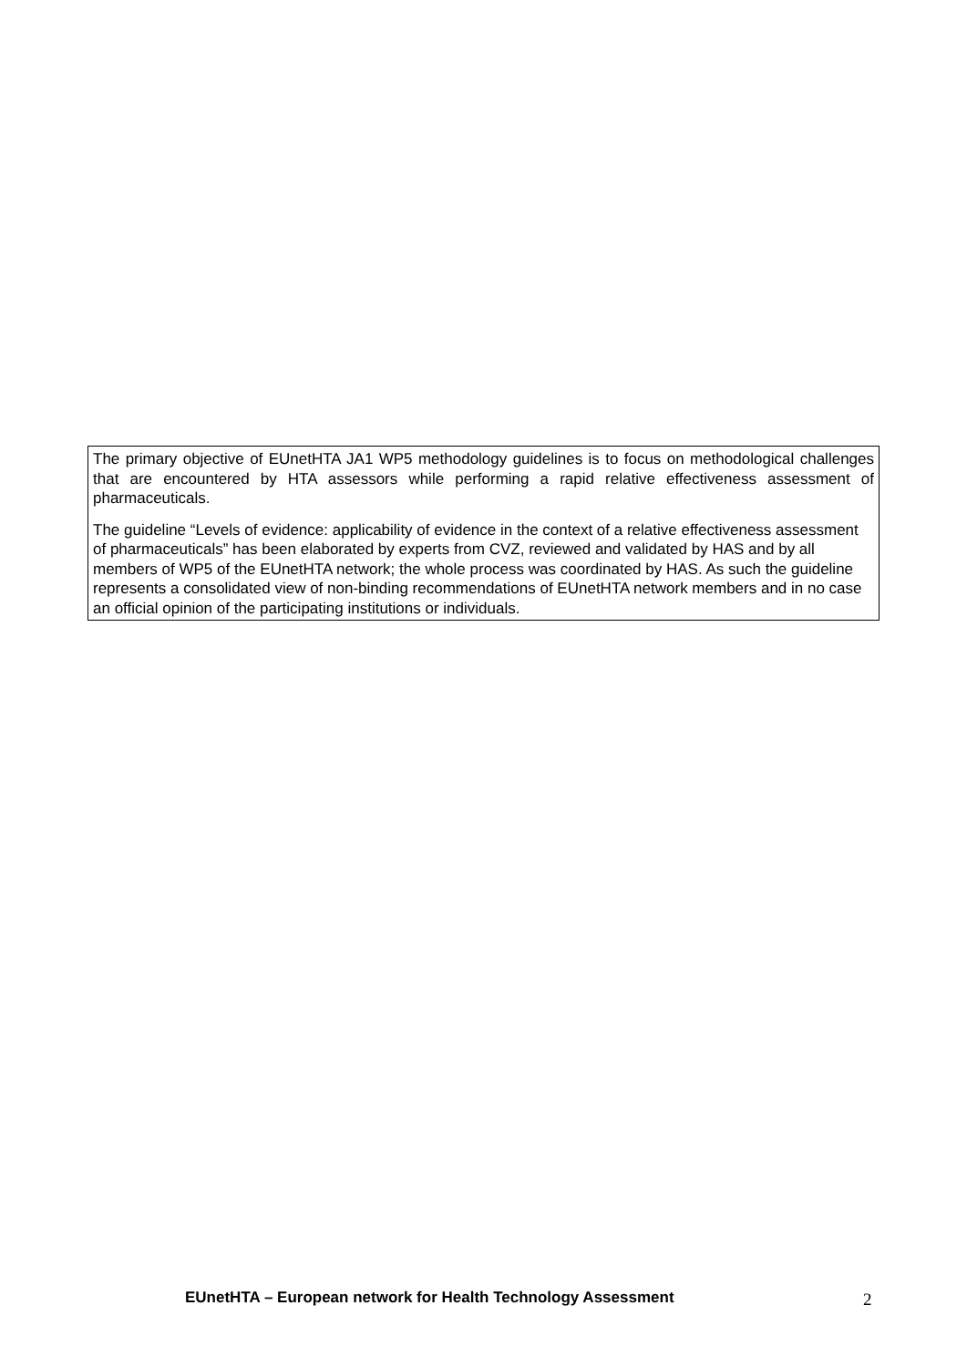The primary objective of EUnetHTA JA1 WP5 methodology guidelines is to focus on methodological challenges that are encountered by HTA assessors while performing a rapid relative effectiveness assessment of pharmaceuticals.
The guideline “Levels of evidence: applicability of evidence in the context of a relative effectiveness assessment of pharmaceuticals” has been elaborated by experts from CVZ, reviewed and validated by HAS and by all members of WP5 of the EUnetHTA network; the whole process was coordinated by HAS. As such the guideline represents a consolidated view of non-binding recommendations of EUnetHTA network members and in no case an official opinion of the participating institutions or individuals.
EUnetHTA – European network for Health Technology Assessment 2